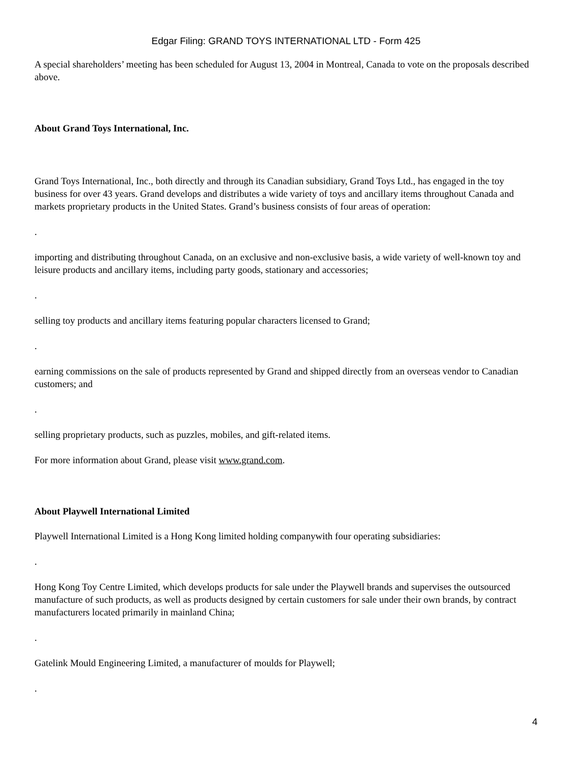Edgar Filing: GRAND TOYS INTERNATIONAL LTD - Form 425
A special shareholders’ meeting has been scheduled for August 13, 2004 in Montreal, Canada to vote on the proposals described above.
About Grand Toys International, Inc.
Grand Toys International, Inc., both directly and through its Canadian subsidiary, Grand Toys Ltd., has engaged in the toy business for over 43 years. Grand develops and distributes a wide variety of toys and ancillary items throughout Canada and markets proprietary products in the United States. Grand’s business consists of four areas of operation:
.
importing and distributing throughout Canada, on an exclusive and non-exclusive basis, a wide variety of well-known toy and leisure products and ancillary items, including party goods, stationary and accessories;
.
selling toy products and ancillary items featuring popular characters licensed to Grand;
.
earning commissions on the sale of products represented by Grand and shipped directly from an overseas vendor to Canadian customers; and
.
selling proprietary products, such as puzzles, mobiles, and gift-related items.
For more information about Grand, please visit www.grand.com.
About Playwell International Limited
Playwell International Limited is a Hong Kong limited holding companywith four operating subsidiaries:
.
Hong Kong Toy Centre Limited, which develops products for sale under the Playwell brands and supervises the outsourced manufacture of such products, as well as products designed by certain customers for sale under their own brands, by contract manufacturers located primarily in mainland China;
.
Gatelink Mould Engineering Limited, a manufacturer of moulds for Playwell;
.
4